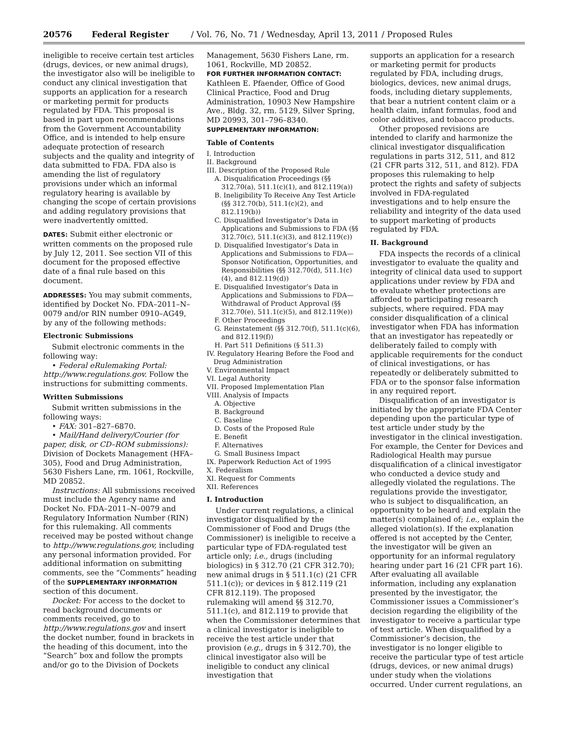20576 Federal Register / Vol. 76, No. 71 / Wednesday, April 13, 2011 / Proposed Rules
ineligible to receive certain test articles (drugs, devices, or new animal drugs), the investigator also will be ineligible to conduct any clinical investigation that supports an application for a research or marketing permit for products regulated by FDA. This proposal is based in part upon recommendations from the Government Accountability Office, and is intended to help ensure adequate protection of research subjects and the quality and integrity of data submitted to FDA. FDA also is amending the list of regulatory provisions under which an informal regulatory hearing is available by changing the scope of certain provisions and adding regulatory provisions that were inadvertently omitted.
DATES: Submit either electronic or written comments on the proposed rule by July 12, 2011. See section VII of this document for the proposed effective date of a final rule based on this document.
ADDRESSES: You may submit comments, identified by Docket No. FDA–2011–N–0079 and/or RIN number 0910–AG49, by any of the following methods:
Electronic Submissions
Submit electronic comments in the following way:
• Federal eRulemaking Portal: http://www.regulations.gov. Follow the instructions for submitting comments.
Written Submissions
Submit written submissions in the following ways:
• FAX: 301–827–6870.
• Mail/Hand delivery/Courier (for paper, disk, or CD–ROM submissions): Division of Dockets Management (HFA–305), Food and Drug Administration, 5630 Fishers Lane, rm. 1061, Rockville, MD 20852.
Instructions: All submissions received must include the Agency name and Docket No. FDA–2011–N–0079 and Regulatory Information Number (RIN) for this rulemaking. All comments received may be posted without change to http://www.regulations.gov, including any personal information provided. For additional information on submitting comments, see the “Comments” heading of the SUPPLEMENTARY INFORMATION section of this document.
Docket: For access to the docket to read background documents or comments received, go to http://www.regulations.gov and insert the docket number, found in brackets in the heading of this document, into the “Search” box and follow the prompts and/or go to the Division of Dockets
Management, 5630 Fishers Lane, rm. 1061, Rockville, MD 20852.
FOR FURTHER INFORMATION CONTACT:
Kathleen E. Pfaender, Office of Good Clinical Practice, Food and Drug Administration, 10903 New Hampshire Ave., Bldg. 32, rm. 5129, Silver Spring, MD 20993, 301–796–8340.
SUPPLEMENTARY INFORMATION:
Table of Contents
I. Introduction
II. Background
III. Description of the Proposed Rule
A. Disqualification Proceedings (§§ 312.70(a), 511.1(c)(1), and 812.119(a))
B. Ineligibility To Receive Any Test Article (§§ 312.70(b), 511.1(c)(2), and 812.119(b))
C. Disqualified Investigator’s Data in Applications and Submissions to FDA (§§ 312.70(c), 511.1(c)(3), and 812.119(c))
D. Disqualified Investigator’s Data in Applications and Submissions to FDA—Sponsor Notification, Opportunities, and Responsibilities (§§ 312.70(d), 511.1(c)(4), and 812.119(d))
E. Disqualified Investigator’s Data in Applications and Submissions to FDA—Withdrawal of Product Approval (§§ 312.70(e), 511.1(c)(5), and 812.119(e))
F. Other Proceedings
G. Reinstatement (§§ 312.70(f), 511.1(c)(6), and 812.119(f))
H. Part 511 Definitions (§ 511.3)
IV. Regulatory Hearing Before the Food and Drug Administration
V. Environmental Impact
VI. Legal Authority
VII. Proposed Implementation Plan
VIII. Analysis of Impacts
A. Objective
B. Background
C. Baseline
D. Costs of the Proposed Rule
E. Benefit
F. Alternatives
G. Small Business Impact
IX. Paperwork Reduction Act of 1995
X. Federalism
XI. Request for Comments
XII. References
I. Introduction
Under current regulations, a clinical investigator disqualified by the Commissioner of Food and Drugs (the Commissioner) is ineligible to receive a particular type of FDA-regulated test article only; i.e., drugs (including biologics) in § 312.70 (21 CFR 312.70); new animal drugs in § 511.1(c) (21 CFR 511.1(c)); or devices in § 812.119 (21 CFR 812.119). The proposed rulemaking will amend §§ 312.70, 511.1(c), and 812.119 to provide that when the Commissioner determines that a clinical investigator is ineligible to receive the test article under that provision (e.g., drugs in § 312.70), the clinical investigator also will be ineligible to conduct any clinical investigation that
supports an application for a research or marketing permit for products regulated by FDA, including drugs, biologics, devices, new animal drugs, foods, including dietary supplements, that bear a nutrient content claim or a health claim, infant formulas, food and color additives, and tobacco products.
Other proposed revisions are intended to clarify and harmonize the clinical investigator disqualification regulations in parts 312, 511, and 812 (21 CFR parts 312, 511, and 812). FDA proposes this rulemaking to help protect the rights and safety of subjects involved in FDA-regulated investigations and to help ensure the reliability and integrity of the data used to support marketing of products regulated by FDA.
II. Background
FDA inspects the records of a clinical investigator to evaluate the quality and integrity of clinical data used to support applications under review by FDA and to evaluate whether protections are afforded to participating research subjects, where required. FDA may consider disqualification of a clinical investigator when FDA has information that an investigator has repeatedly or deliberately failed to comply with applicable requirements for the conduct of clinical investigations, or has repeatedly or deliberately submitted to FDA or to the sponsor false information in any required report.
Disqualification of an investigator is initiated by the appropriate FDA Center depending upon the particular type of test article under study by the investigator in the clinical investigation. For example, the Center for Devices and Radiological Health may pursue disqualification of a clinical investigator who conducted a device study and allegedly violated the regulations. The regulations provide the investigator, who is subject to disqualification, an opportunity to be heard and explain the matter(s) complained of; i.e., explain the alleged violation(s). If the explanation offered is not accepted by the Center, the investigator will be given an opportunity for an informal regulatory hearing under part 16 (21 CFR part 16). After evaluating all available information, including any explanation presented by the investigator, the Commissioner issues a Commissioner’s decision regarding the eligibility of the investigator to receive a particular type of test article. When disqualified by a Commissioner’s decision, the investigator is no longer eligible to receive the particular type of test article (drugs, devices, or new animal drugs) under study when the violations occurred. Under current regulations, an